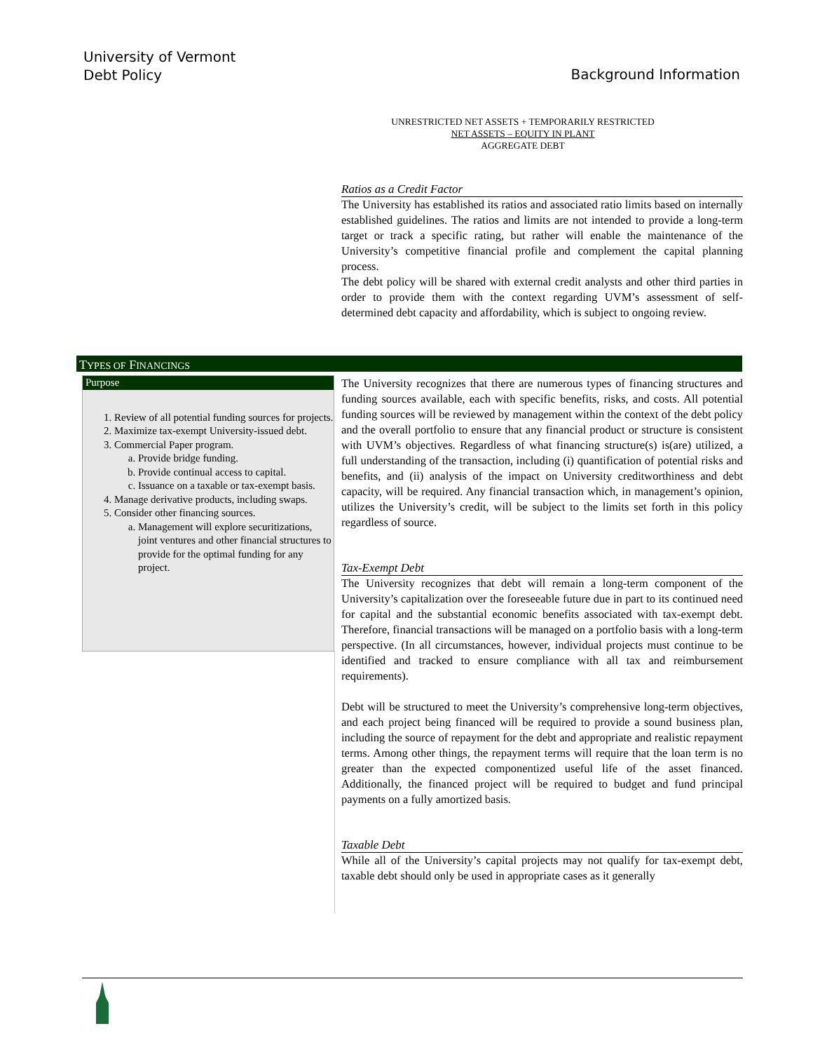University of Vermont
Debt Policy
Background Information
UNRESTRICTED NET ASSETS + TEMPORARILY RESTRICTED
NET ASSETS – EQUITY IN PLANT
AGGREGATE DEBT
Ratios as a Credit Factor
The University has established its ratios and associated ratio limits based on internally established guidelines. The ratios and limits are not intended to provide a long-term target or track a specific rating, but rather will enable the maintenance of the University’s competitive financial profile and complement the capital planning process.
The debt policy will be shared with external credit analysts and other third parties in order to provide them with the context regarding UVM’s assessment of self-determined debt capacity and affordability, which is subject to ongoing review.
TYPES OF FINANCINGS
Purpose
1. Review of all potential funding sources for projects.
2. Maximize tax-exempt University-issued debt.
3. Commercial Paper program.
a. Provide bridge funding.
b. Provide continual access to capital.
c. Issuance on a taxable or tax-exempt basis.
4. Manage derivative products, including swaps.
5. Consider other financing sources.
a. Management will explore securitizations, joint ventures and other financial structures to provide for the optimal funding for any project.
The University recognizes that there are numerous types of financing structures and funding sources available, each with specific benefits, risks, and costs. All potential funding sources will be reviewed by management within the context of the debt policy and the overall portfolio to ensure that any financial product or structure is consistent with UVM’s objectives. Regardless of what financing structure(s) is(are) utilized, a full understanding of the transaction, including (i) quantification of potential risks and benefits, and (ii) analysis of the impact on University creditworthiness and debt capacity, will be required. Any financial transaction which, in management’s opinion, utilizes the University’s credit, will be subject to the limits set forth in this policy regardless of source.
Tax-Exempt Debt
The University recognizes that debt will remain a long-term component of the University’s capitalization over the foreseeable future due in part to its continued need for capital and the substantial economic benefits associated with tax-exempt debt. Therefore, financial transactions will be managed on a portfolio basis with a long-term perspective. (In all circumstances, however, individual projects must continue to be identified and tracked to ensure compliance with all tax and reimbursement requirements).
Debt will be structured to meet the University’s comprehensive long-term objectives, and each project being financed will be required to provide a sound business plan, including the source of repayment for the debt and appropriate and realistic repayment terms. Among other things, the repayment terms will require that the loan term is no greater than the expected componentized useful life of the asset financed. Additionally, the financed project will be required to budget and fund principal payments on a fully amortized basis.
Taxable Debt
While all of the University’s capital projects may not qualify for tax-exempt debt, taxable debt should only be used in appropriate cases as it generally